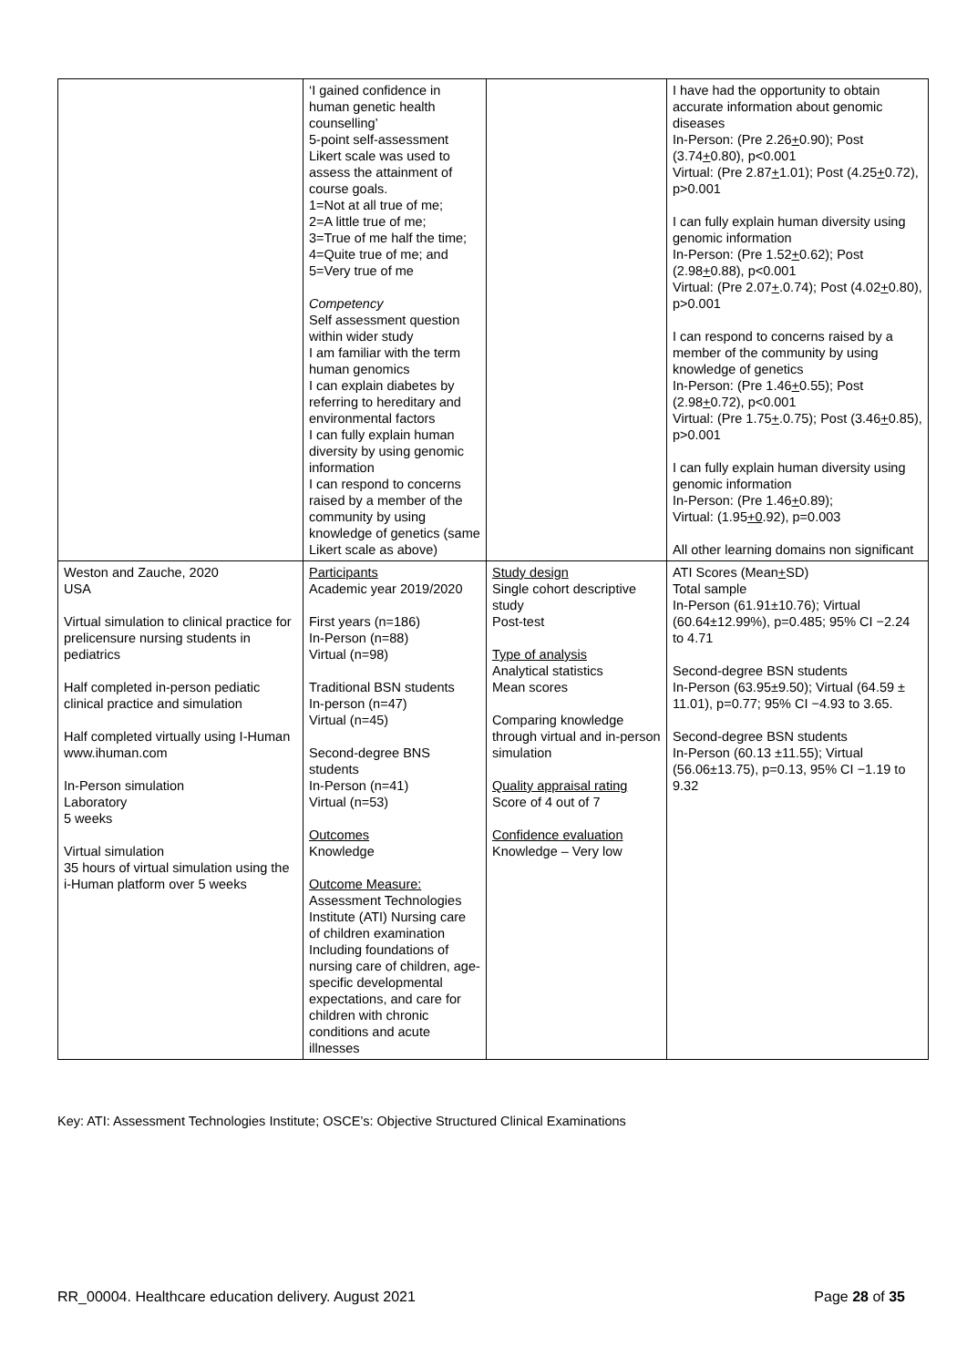| | ‘I gained confidence in human genetic health counselling’ 5-point self-assessment Likert scale was used to assess the attainment of course goals. 1=Not at all true of me; 2=A little true of me; 3=True of me half the time; 4=Quite true of me; and 5=Very true of me Competency Self assessment question within wider study I am familiar with the term human genomics I can explain diabetes by referring to hereditary and environmental factors I can fully explain human diversity by using genomic information I can respond to concerns raised by a member of the community by using knowledge of genetics (same Likert scale as above) | | I have had the opportunity to obtain accurate information about genomic diseases In-Person: (Pre 2.26 + 0.90); Post (3.74 + 0.80), p<0.001 Virtual: (Pre 2.87 + 1.01); Post (4.25 + 0.72), p>0.001 I can fully explain human diversity using genomic information In-Person: (Pre 1.52 + 0.62); Post (2.98 + 0.88), p<0.001 Virtual: (Pre 2.07 + .0.74); Post (4.02 + 0.80), p>0.001 I can respond to concerns raised by a member of the community by using knowledge of genetics In-Person: (Pre 1.46 + 0.55); Post (2.98 + 0.72), p<0.001 Virtual: (Pre 1.75 + .0.75); Post (3.46 + 0.85), p>0.001 I can fully explain human diversity using genomic information In-Person: (Pre 1.46 + 0.89); Virtual: (1.95 +0 .92), p=0.003 All other learning domains non significant |
| Weston and Zauche, 2020 USA Virtual simulation to clinical practice for prelicensure nursing students in pediatrics Half completed in-person pediatic clinical practice and simulation Half completed virtually using I-Human www.ihuman.com In-Person simulation Laboratory 5 weeks Virtual simulation 35 hours of virtual simulation using the i-Human platform over 5 weeks | Participants Academic year 2019/2020 First years (n=186) In-Person (n=88) Virtual (n=98) Traditional BSN students In-person (n=47) Virtual (n=45) Second-degree BNS students In-Person (n=41) Virtual (n=53) Outcomes Knowledge Outcome Measure: Assessment Technologies Institute (ATI) Nursing care of children examination Including foundations of nursing care of children, age-specific developmental expectations, and care for children with chronic conditions and acute illnesses | Study design Single cohort descriptive study Post-test Type of analysis Analytical statistics Mean scores Comparing knowledge through virtual and in-person simulation Quality appraisal rating Score of 4 out of 7 Confidence evaluation Knowledge – Very low | ATI Scores (Mean + SD) Total sample In-Person (61.91±10.76); Virtual (60.64±12.99%), p=0.485; 95% CI −2.24 to 4.71 Second-degree BSN students In-Person (63.95±9.50); Virtual (64.59 ± 11.01), p=0.77; 95% CI −4.93 to 3.65. Second-degree BSN students In-Person (60.13 ±11.55); Virtual (56.06±13.75), p=0.13, 95% CI −1.19 to 9.32 |
Key: ATI: Assessment Technologies Institute; OSCE’s: Objective Structured Clinical Examinations
RR_00004. Healthcare education delivery. August 2021 Page 28 of 35